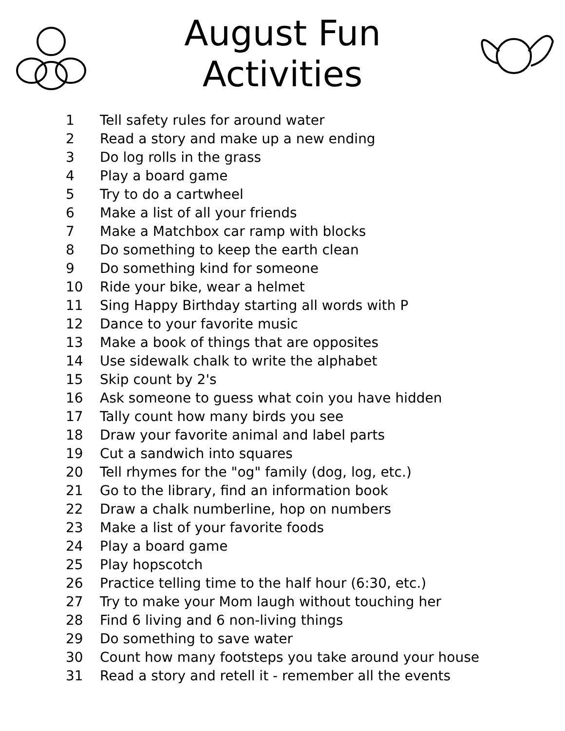August Fun Activities
1 Tell safety rules for around water
2 Read a story and make up a new ending
3 Do log rolls in the grass
4 Play a board game
5 Try to do a cartwheel
6 Make a list of all your friends
7 Make a Matchbox car ramp with blocks
8 Do something to keep the earth clean
9 Do something kind for someone
10 Ride your bike, wear a helmet
11 Sing Happy Birthday starting all words with P
12 Dance to your favorite music
13 Make a book of things that are opposites
14 Use sidewalk chalk to write the alphabet
15 Skip count by 2's
16 Ask someone to guess what coin you have hidden
17 Tally count how many birds you see
18 Draw your favorite animal and label parts
19 Cut a sandwich into squares
20 Tell rhymes for the "og" family (dog, log, etc.)
21 Go to the library, find an information book
22 Draw a chalk numberline, hop on numbers
23 Make a list of your favorite foods
24 Play a board game
25 Play hopscotch
26 Practice telling time to the half hour (6:30, etc.)
27 Try to make your Mom laugh without touching her
28 Find 6 living and 6 non-living things
29 Do something to save water
30 Count how many footsteps you take around your house
31 Read a story and retell it - remember all the events